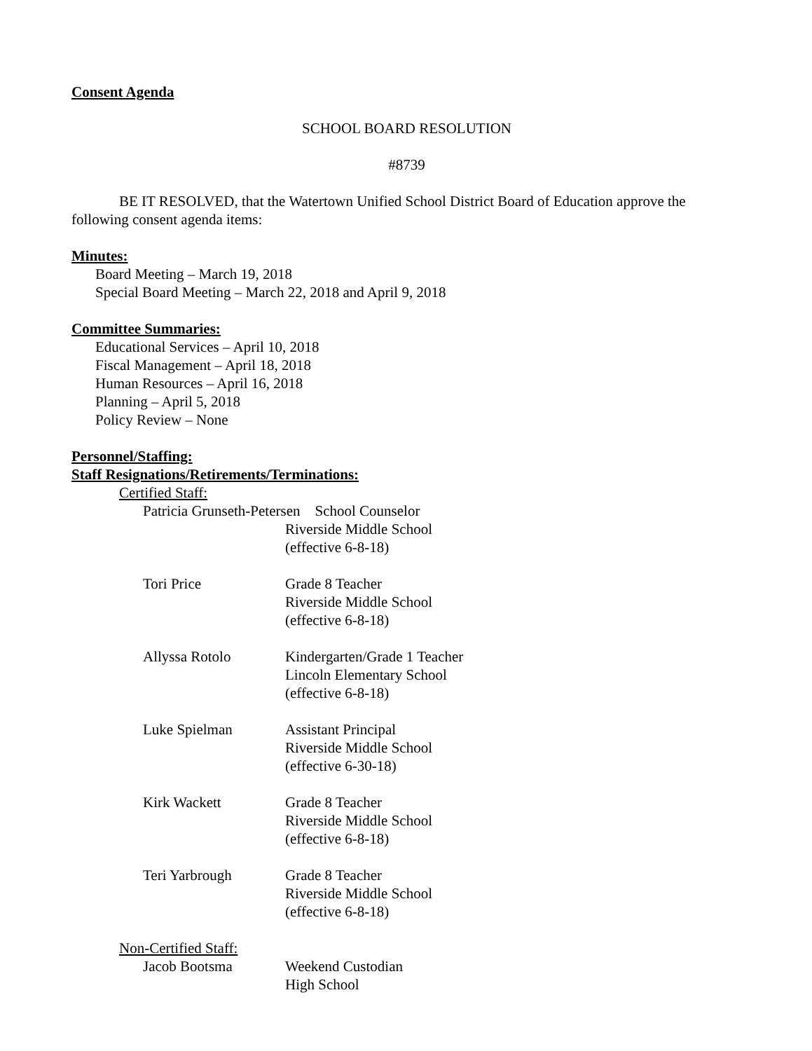Consent Agenda
SCHOOL BOARD RESOLUTION
#8739
BE IT RESOLVED, that the Watertown Unified School District Board of Education approve the following consent agenda items:
Minutes:
Board Meeting – March 19, 2018
Special Board Meeting – March 22, 2018 and April 9, 2018
Committee Summaries:
Educational Services – April 10, 2018
Fiscal Management – April 18, 2018
Human Resources – April 16, 2018
Planning – April 5, 2018
Policy Review – None
Personnel/Staffing:
Staff Resignations/Retirements/Terminations:
Certified Staff:
| Patricia Grunseth-Petersen School Counselor | |
| | Riverside Middle School (effective 6-8-18) |
| Tori Price | Grade 8 Teacher Riverside Middle School (effective 6-8-18) |
| Allyssa Rotolo | Kindergarten/Grade 1 Teacher Lincoln Elementary School (effective 6-8-18) |
| Luke Spielman | Assistant Principal Riverside Middle School (effective 6-30-18) |
| Kirk Wackett | Grade 8 Teacher Riverside Middle School (effective 6-8-18) |
| Teri Yarbrough | Grade 8 Teacher Riverside Middle School (effective 6-8-18) |
Non-Certified Staff:
| Jacob Bootsma | Weekend Custodian High School |